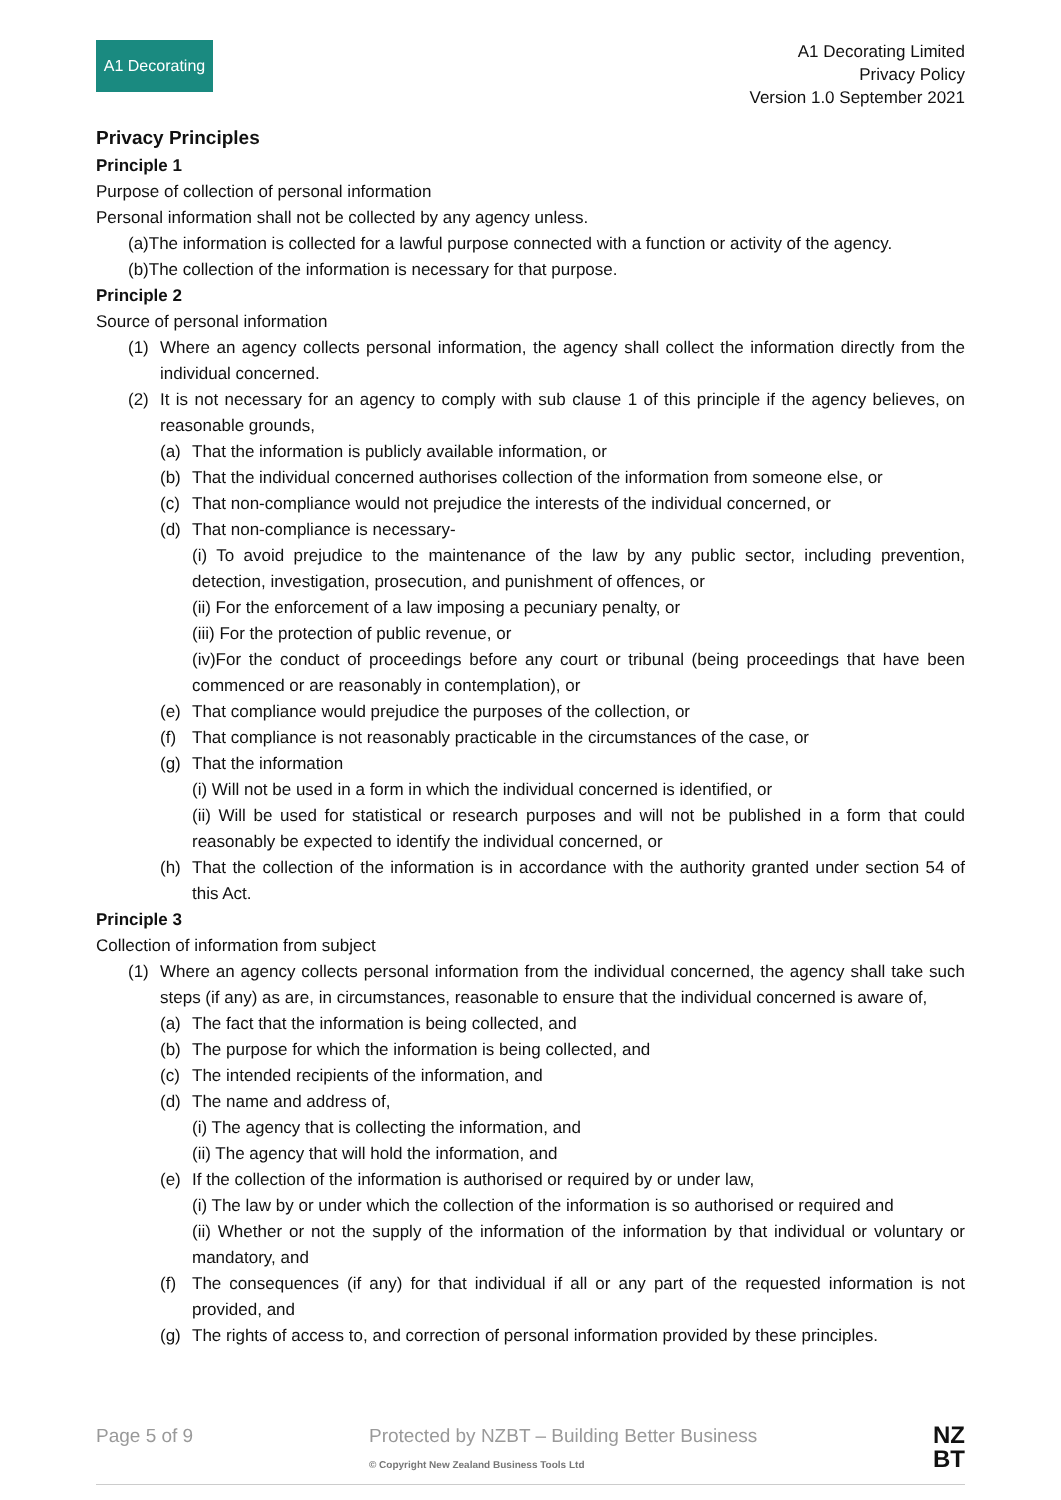A1 Decorating
A1 Decorating Limited
Privacy Policy
Version 1.0 September 2021
Privacy Principles
Principle 1
Purpose of collection of personal information
Personal information shall not be collected by any agency unless.
(a)The information is collected for a lawful purpose connected with a function or activity of the agency.
(b)The collection of the information is necessary for that purpose.
Principle 2
Source of personal information
(1) Where an agency collects personal information, the agency shall collect the information directly from the individual concerned.
(2) It is not necessary for an agency to comply with sub clause 1 of this principle if the agency believes, on reasonable grounds,
(a) That the information is publicly available information, or
(b) That the individual concerned authorises collection of the information from someone else, or
(c) That non-compliance would not prejudice the interests of the individual concerned, or
(d) That non-compliance is necessary-
(i) To avoid prejudice to the maintenance of the law by any public sector, including prevention, detection, investigation, prosecution, and punishment of offences, or
(ii) For the enforcement of a law imposing a pecuniary penalty, or
(iii) For the protection of public revenue, or
(iv)For the conduct of proceedings before any court or tribunal (being proceedings that have been commenced or are reasonably in contemplation), or
(e) That compliance would prejudice the purposes of the collection, or
(f) That compliance is not reasonably practicable in the circumstances of the case, or
(g) That the information
(i) Will not be used in a form in which the individual concerned is identified, or
(ii) Will be used for statistical or research purposes and will not be published in a form that could reasonably be expected to identify the individual concerned, or
(h) That the collection of the information is in accordance with the authority granted under section 54 of this Act.
Principle 3
Collection of information from subject
(1) Where an agency collects personal information from the individual concerned, the agency shall take such steps (if any) as are, in circumstances, reasonable to ensure that the individual concerned is aware of,
(a) The fact that the information is being collected, and
(b) The purpose for which the information is being collected, and
(c) The intended recipients of the information, and
(d) The name and address of,
(i) The agency that is collecting the information, and
(ii) The agency that will hold the information, and
(e) If the collection of the information is authorised or required by or under law,
(i) The law by or under which the collection of the information is so authorised or required and
(ii) Whether or not the supply of the information of the information by that individual or voluntary or mandatory, and
(f) The consequences (if any) for that individual if all or any part of the requested information is not provided, and
(g) The rights of access to, and correction of personal information provided by these principles.
Page 5 of 9 Protected by NZBT – Building Better Business
© Copyright New Zealand Business Tools Ltd NZ
BT